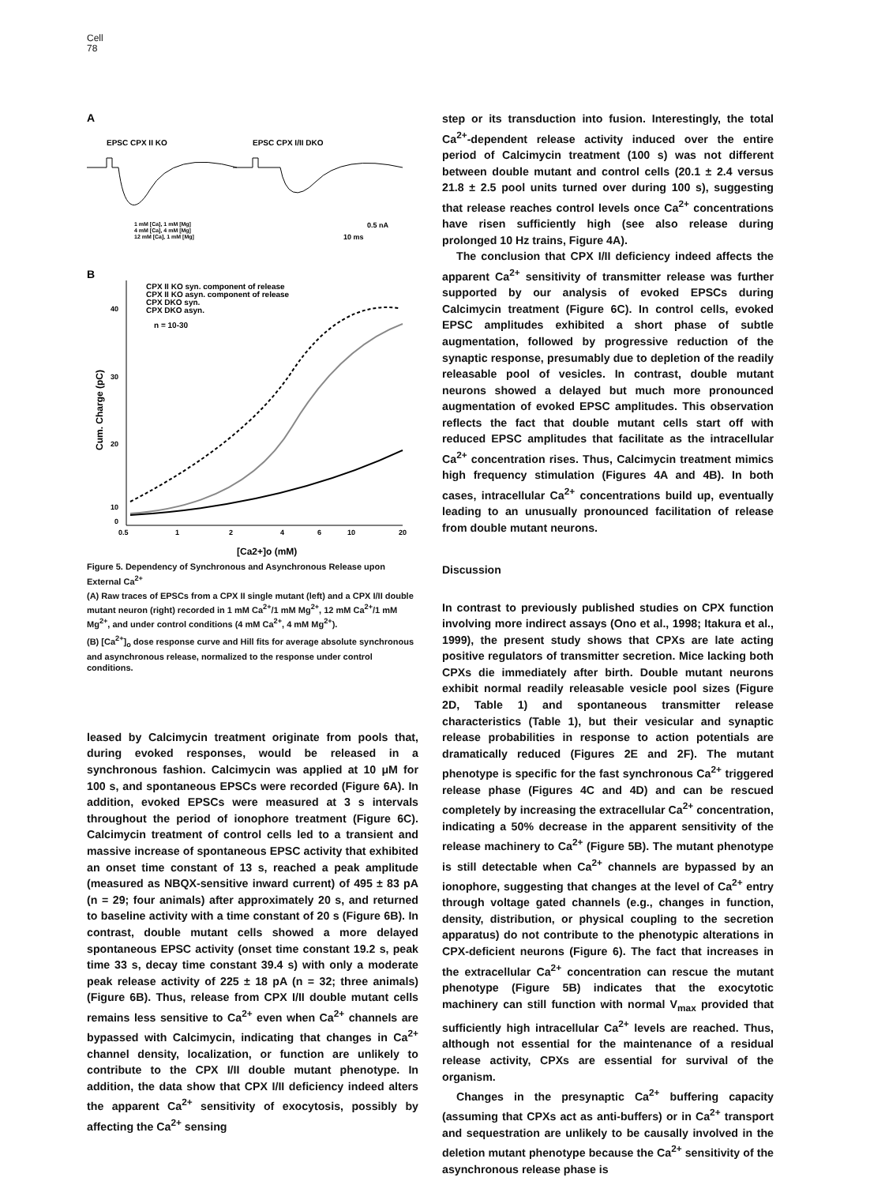Cell
78
A
EPSC CPX II KO
EPSC CPX I/II DKO
1 mM [Ca], 1 mM [Mg]
4 mM [Ca], 4 mM [Mg]
12 mM [Ca], 1 mM [Mg]
0.5 nA
10 ms
B
CPX II KO syn. component of release
CPX II KO asyn. component of release
CPX DKO syn.
CPX DKO asyn.
n = 10-30
40
30
20
10
0
0.5
1
2
4
6
10
20
[Ca2+]o (mM)
Cum. Charge (pC)
Figure 5. Dependency of Synchronous and Asynchronous Release upon External Ca<sup>2+</sup>
(A) Raw traces of EPSCs from a CPX II single mutant (left) and a CPX I/II double mutant neuron (right) recorded in 1 mM Ca<sup>2+</sup>/1 mM Mg<sup>2+</sup>, 12 mM Ca<sup>2+</sup>/1 mM Mg<sup>2+</sup>, and under control conditions (4 mM Ca<sup>2+</sup>, 4 mM Mg<sup>2+</sup>).
(B) [Ca<sup>2+</sup>]<sub>o</sub> dose response curve and Hill fits for average absolute synchronous and asynchronous release, normalized to the response under control conditions.
leased by Calcimycin treatment originate from pools that, during evoked responses, would be released in a synchronous fashion. Calcimycin was applied at 10 μM for 100 s, and spontaneous EPSCs were recorded (Figure 6A). In addition, evoked EPSCs were measured at 3 s intervals throughout the period of ionophore treatment (Figure 6C). Calcimycin treatment of control cells led to a transient and massive increase of spontaneous EPSC activity that exhibited an onset time constant of 13 s, reached a peak amplitude (measured as NBQX-sensitive inward current) of 495 ± 83 pA (n = 29; four animals) after approximately 20 s, and returned to baseline activity with a time constant of 20 s (Figure 6B). In contrast, double mutant cells showed a more delayed spontaneous EPSC activity (onset time constant 19.2 s, peak time 33 s, decay time constant 39.4 s) with only a moderate peak release activity of 225 ± 18 pA (n = 32; three animals) (Figure 6B). Thus, release from CPX I/II double mutant cells remains less sensitive to Ca<sup>2+</sup> even when Ca<sup>2+</sup> channels are bypassed with Calcimycin, indicating that changes in Ca<sup>2+</sup> channel density, localization, or function are unlikely to contribute to the CPX I/II double mutant phenotype. In addition, the data show that CPX I/II deficiency indeed alters the apparent Ca<sup>2+</sup> sensitivity of exocytosis, possibly by affecting the Ca<sup>2+</sup> sensing
step or its transduction into fusion. Interestingly, the total Ca<sup>2+</sup>-dependent release activity induced over the entire period of Calcimycin treatment (100 s) was not different between double mutant and control cells (20.1 ± 2.4 versus 21.8 ± 2.5 pool units turned over during 100 s), suggesting that release reaches control levels once Ca<sup>2+</sup> concentrations have risen sufficiently high (see also release during prolonged 10 Hz trains, Figure 4A).
The conclusion that CPX I/II deficiency indeed affects the apparent Ca<sup>2+</sup> sensitivity of transmitter release was further supported by our analysis of evoked EPSCs during Calcimycin treatment (Figure 6C). In control cells, evoked EPSC amplitudes exhibited a short phase of subtle augmentation, followed by progressive reduction of the synaptic response, presumably due to depletion of the readily releasable pool of vesicles. In contrast, double mutant neurons showed a delayed but much more pronounced augmentation of evoked EPSC amplitudes. This observation reflects the fact that double mutant cells start off with reduced EPSC amplitudes that facilitate as the intracellular Ca<sup>2+</sup> concentration rises. Thus, Calcimycin treatment mimics high frequency stimulation (Figures 4A and 4B). In both cases, intracellular Ca<sup>2+</sup> concentrations build up, eventually leading to an unusually pronounced facilitation of release from double mutant neurons.
Discussion
In contrast to previously published studies on CPX function involving more indirect assays (Ono et al., 1998; Itakura et al., 1999), the present study shows that CPXs are late acting positive regulators of transmitter secretion. Mice lacking both CPXs die immediately after birth. Double mutant neurons exhibit normal readily releasable vesicle pool sizes (Figure 2D, Table 1) and spontaneous transmitter release characteristics (Table 1), but their vesicular and synaptic release probabilities in response to action potentials are dramatically reduced (Figures 2E and 2F). The mutant phenotype is specific for the fast synchronous Ca<sup>2+</sup> triggered release phase (Figures 4C and 4D) and can be rescued completely by increasing the extracellular Ca<sup>2+</sup> concentration, indicating a 50% decrease in the apparent sensitivity of the release machinery to Ca<sup>2+</sup> (Figure 5B). The mutant phenotype is still detectable when Ca<sup>2+</sup> channels are bypassed by an ionophore, suggesting that changes at the level of Ca<sup>2+</sup> entry through voltage gated channels (e.g., changes in function, density, distribution, or physical coupling to the secretion apparatus) do not contribute to the phenotypic alterations in CPX-deficient neurons (Figure 6). The fact that increases in the extracellular Ca<sup>2+</sup> concentration can rescue the mutant phenotype (Figure 5B) indicates that the exocytotic machinery can still function with normal V<sub>max</sub> provided that sufficiently high intracellular Ca<sup>2+</sup> levels are reached. Thus, although not essential for the maintenance of a residual release activity, CPXs are essential for survival of the organism.
Changes in the presynaptic Ca<sup>2+</sup> buffering capacity (assuming that CPXs act as anti-buffers) or in Ca<sup>2+</sup> transport and sequestration are unlikely to be causally involved in the deletion mutant phenotype because the Ca<sup>2+</sup> sensitivity of the asynchronous release phase is